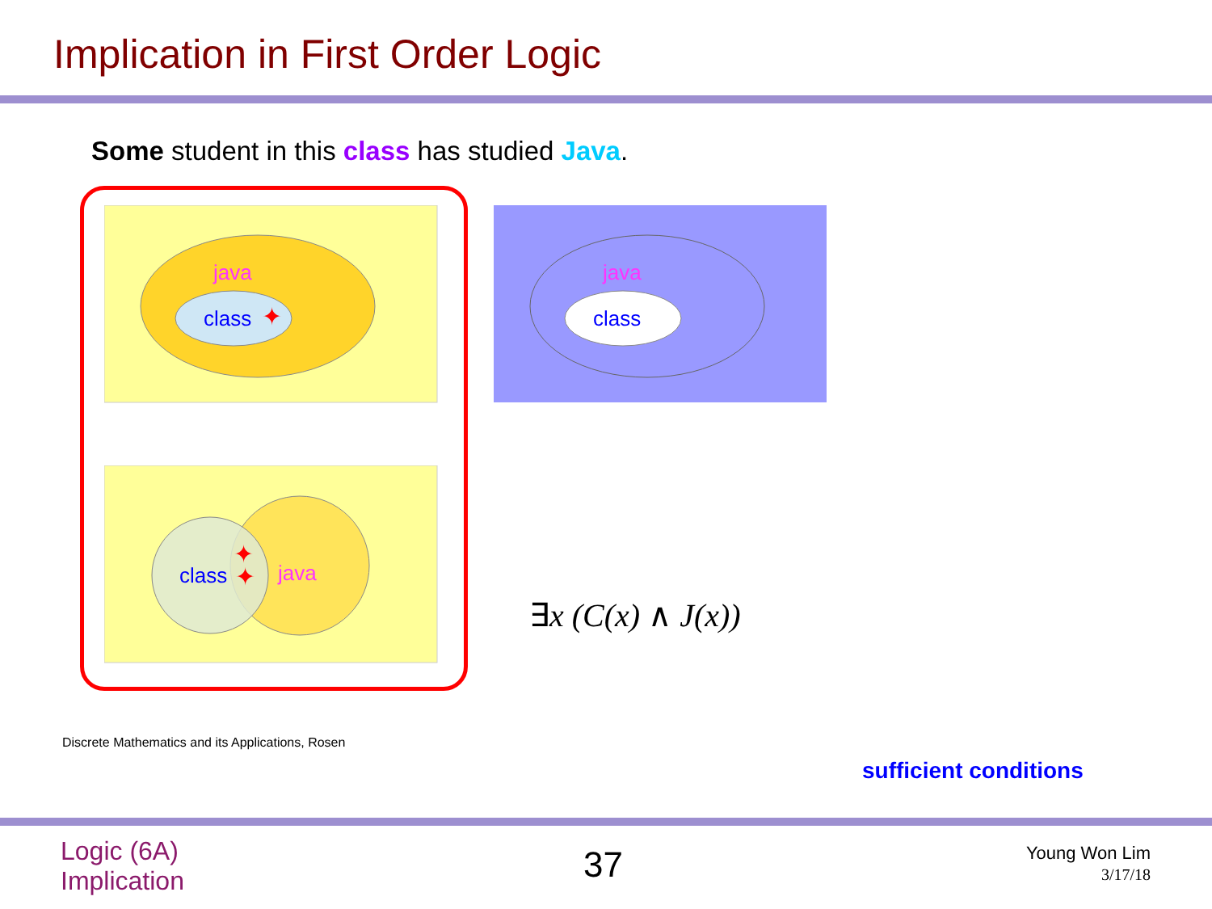Implication in First Order Logic
Some student in this class has studied Java.
java
class
✦
java
class
class
java
✦
✦
∃x (C(x) ∧ J(x))
Discrete Mathematics and its Applications, Rosen
sufficient conditions
Logic (6A)
Implication
37
Young Won Lim
3/17/18